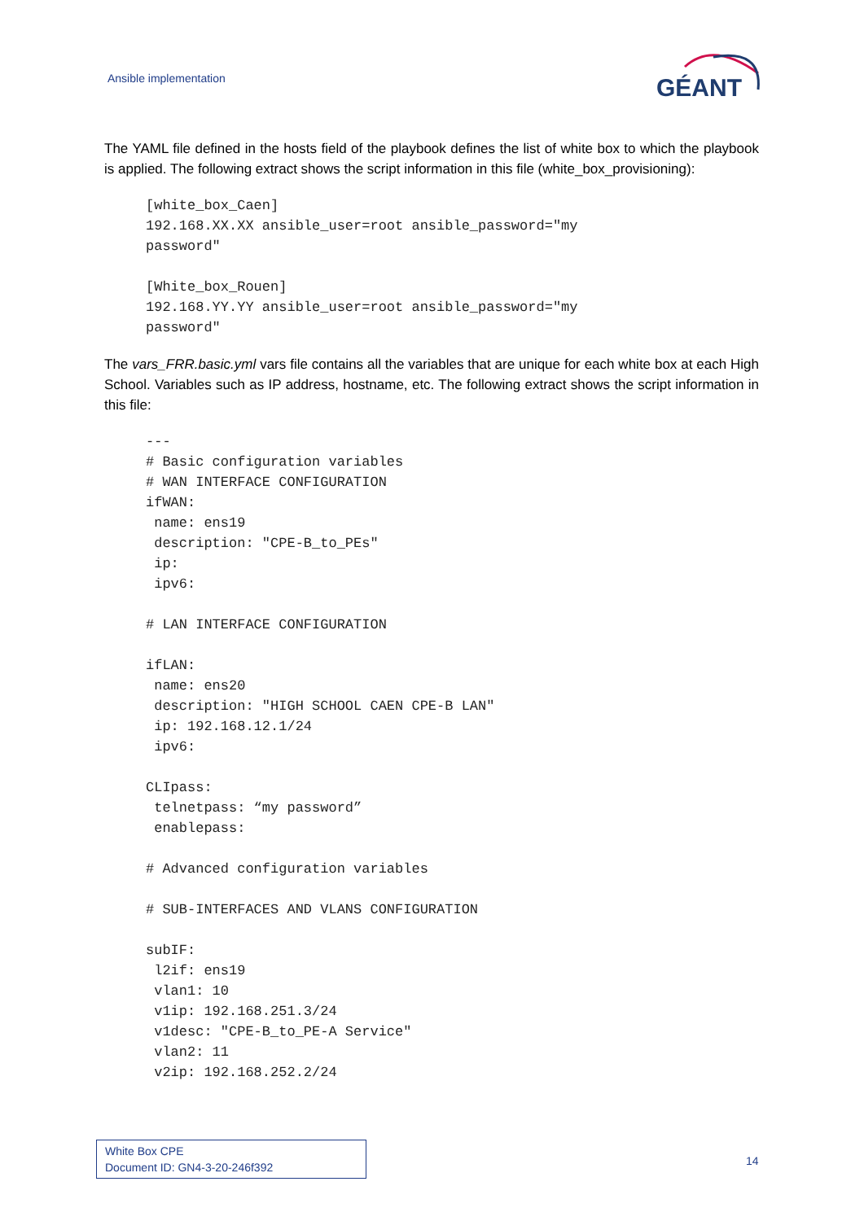Ansible implementation
GÉANT
The YAML file defined in the hosts field of the playbook defines the list of white box to which the playbook is applied. The following extract shows the script information in this file (white_box_provisioning):
[white_box_Caen]
192.168.XX.XX ansible_user=root ansible_password="my
password"

[White_box_Rouen]
192.168.YY.YY ansible_user=root ansible_password="my
password"
The vars_FRR.basic.yml vars file contains all the variables that are unique for each white box at each High School. Variables such as IP address, hostname, etc. The following extract shows the script information in this file:
---
# Basic configuration variables
# WAN INTERFACE CONFIGURATION
ifWAN:
 name: ens19
 description: "CPE-B_to_PEs"
 ip:
 ipv6:

# LAN INTERFACE CONFIGURATION

ifLAN:
 name: ens20
 description: "HIGH SCHOOL CAEN CPE-B LAN"
 ip: 192.168.12.1/24
 ipv6:

CLIpass:
 telnetpass: “my password”
 enablepass:

# Advanced configuration variables

# SUB-INTERFACES AND VLANS CONFIGURATION

subIF:
 l2if: ens19
 vlan1: 10
 v1ip: 192.168.251.3/24
 v1desc: "CPE-B_to_PE-A Service"
 vlan2: 11
 v2ip: 192.168.252.2/24
White Box CPE
Document ID: GN4-3-20-246f392
14